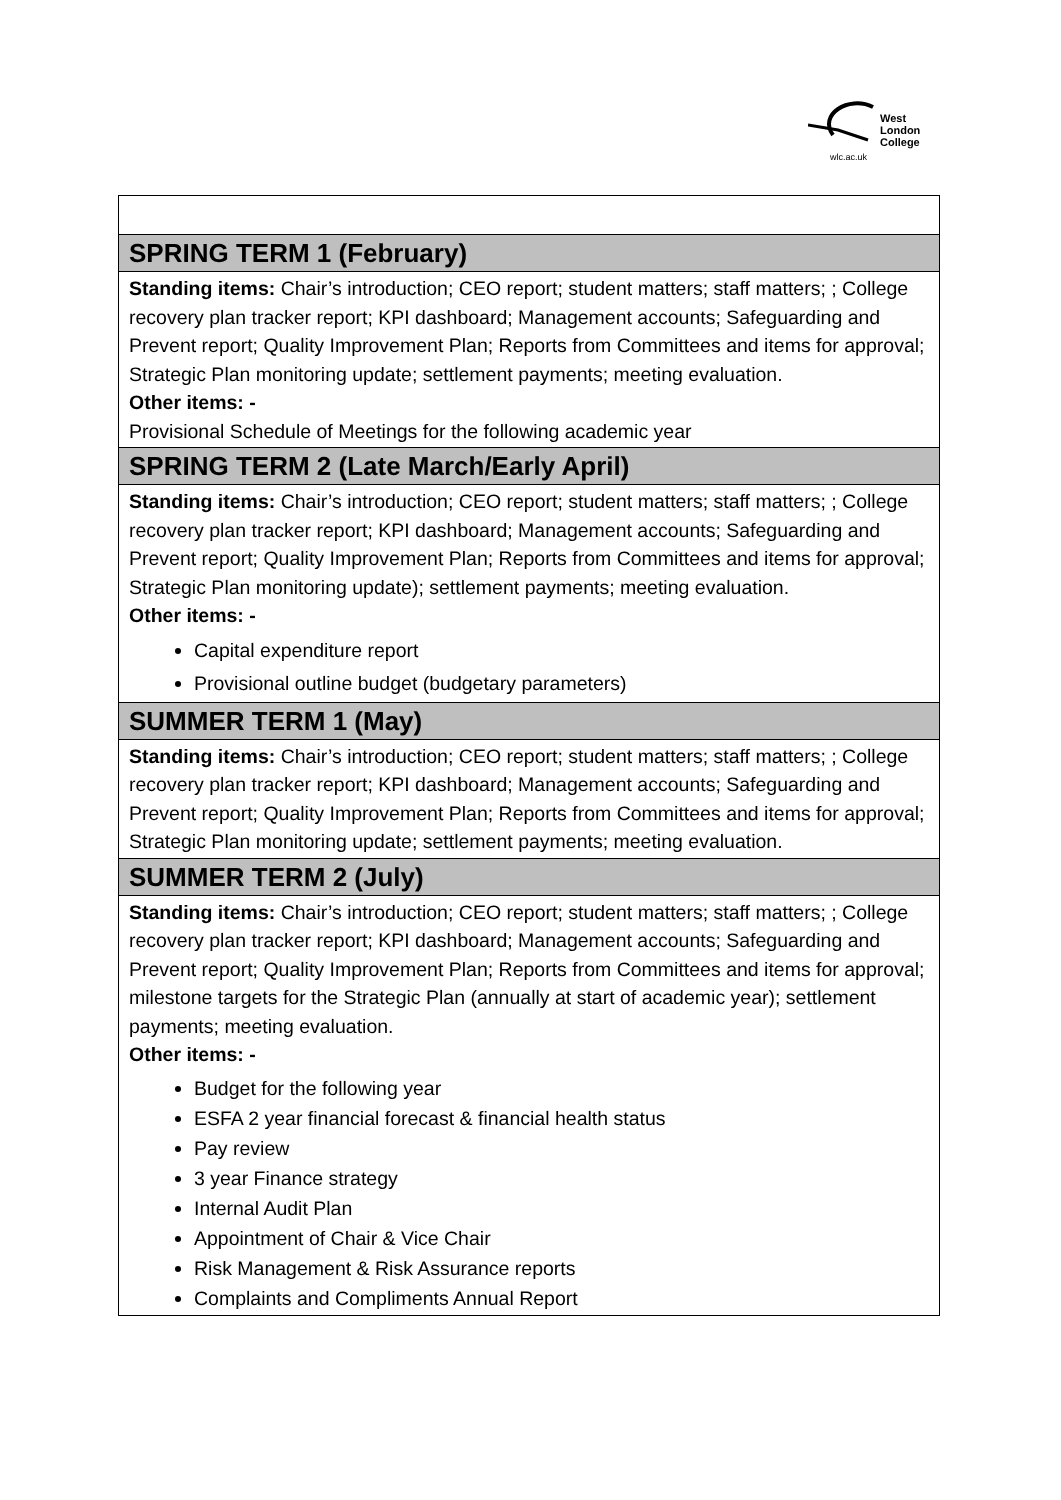West
London
College
wlc.ac.uk
| SPRING TERM 1 (February) |
| --- |
| Standing items: Chair’s introduction; CEO report; student matters; staff matters; ; College recovery plan tracker report; KPI dashboard; Management accounts; Safeguarding and Prevent report; Quality Improvement Plan; Reports from Committees and items for approval; Strategic Plan monitoring update; settlement payments; meeting evaluation. Other items: - Provisional Schedule of Meetings for the following academic year |
| SPRING TERM 2 (Late March/Early April) |
| Standing items: Chair’s introduction; CEO report; student matters; staff matters; ; College recovery plan tracker report; KPI dashboard; Management accounts; Safeguarding and Prevent report; Quality Improvement Plan; Reports from Committees and items for approval; Strategic Plan monitoring update); settlement payments; meeting evaluation. Other items: - Capital expenditure report Provisional outline budget (budgetary parameters) |
| SUMMER TERM 1 (May) |
| Standing items: Chair’s introduction; CEO report; student matters; staff matters; ; College recovery plan tracker report; KPI dashboard; Management accounts; Safeguarding and Prevent report; Quality Improvement Plan; Reports from Committees and items for approval; Strategic Plan monitoring update; settlement payments; meeting evaluation. |
| SUMMER TERM 2 (July) |
| Standing items: Chair’s introduction; CEO report; student matters; staff matters; ; College recovery plan tracker report; KPI dashboard; Management accounts; Safeguarding and Prevent report; Quality Improvement Plan; Reports from Committees and items for approval; milestone targets for the Strategic Plan (annually at start of academic year); settlement payments; meeting evaluation. Other items: - Budget for the following year ESFA 2 year financial forecast & financial health status Pay review 3 year Finance strategy Internal Audit Plan Appointment of Chair & Vice Chair Risk Management & Risk Assurance reports Complaints and Compliments Annual Report |